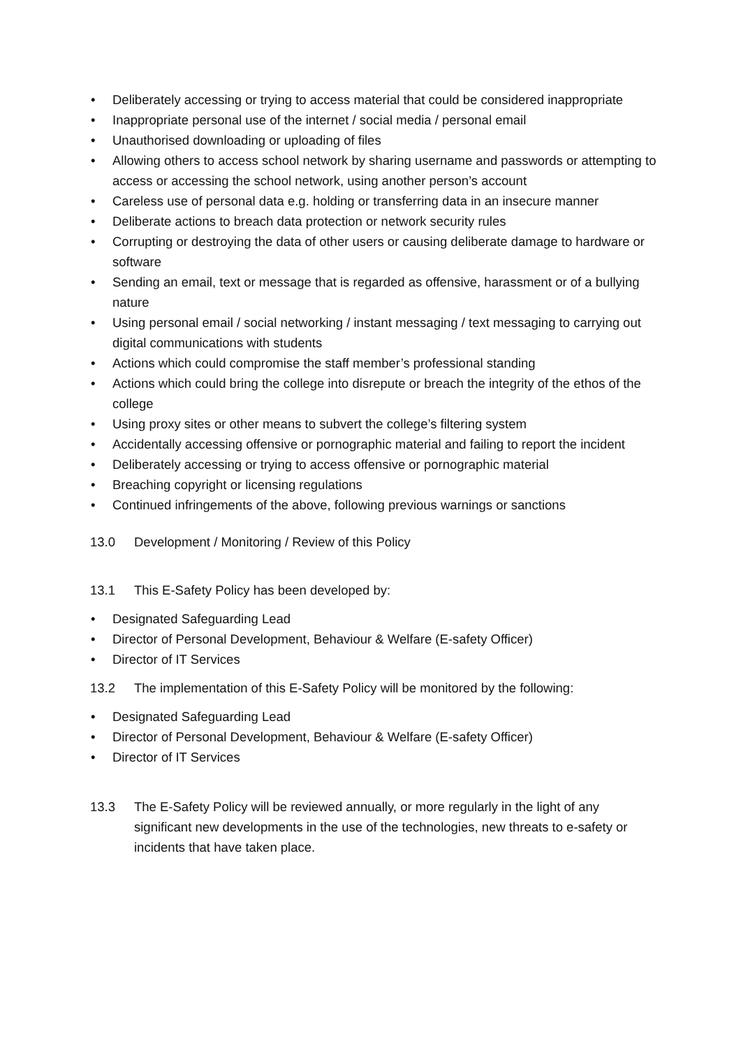• Deliberately accessing or trying to access material that could be considered inappropriate
• Inappropriate personal use of the internet / social media / personal email
• Unauthorised downloading or uploading of files
• Allowing others to access school network by sharing username and passwords or attempting to access or accessing the school network, using another person’s account
• Careless use of personal data e.g. holding or transferring data in an insecure manner
• Deliberate actions to breach data protection or network security rules
• Corrupting or destroying the data of other users or causing deliberate damage to hardware or software
• Sending an email, text or message that is regarded as offensive, harassment or of a bullying nature
• Using personal email / social networking / instant messaging / text messaging to carrying out digital communications with students
• Actions which could compromise the staff member’s professional standing
• Actions which could bring the college into disrepute or breach the integrity of the ethos of the college
• Using proxy sites or other means to subvert the college’s filtering system
• Accidentally accessing offensive or pornographic material and failing to report the incident
• Deliberately accessing or trying to access offensive or pornographic material
• Breaching copyright or licensing regulations
• Continued infringements of the above, following previous warnings or sanctions
13.0 Development / Monitoring / Review of this Policy
13.1 This E-Safety Policy has been developed by:
• Designated Safeguarding Lead
• Director of Personal Development, Behaviour & Welfare (E-safety Officer)
• Director of IT Services
13.2 The implementation of this E-Safety Policy will be monitored by the following:
• Designated Safeguarding Lead
• Director of Personal Development, Behaviour & Welfare (E-safety Officer)
• Director of IT Services
13.3 The E-Safety Policy will be reviewed annually, or more regularly in the light of any significant new developments in the use of the technologies, new threats to e-safety or incidents that have taken place.